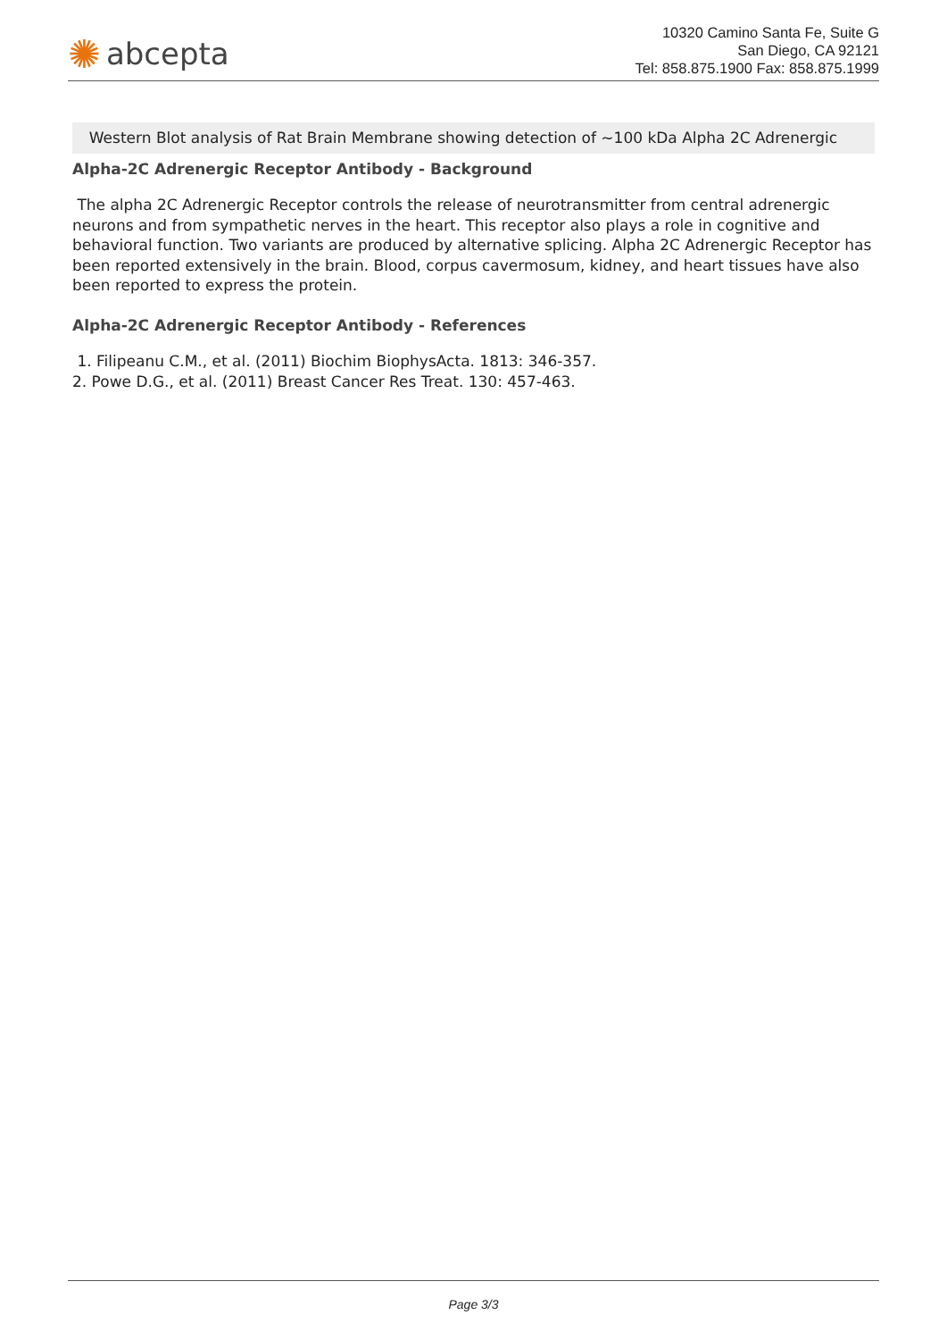✺ abcepta
10320 Camino Santa Fe, Suite G
San Diego, CA 92121
Tel: 858.875.1900 Fax: 858.875.1999
Western Blot analysis of Rat Brain Membrane showing detection of ~100 kDa Alpha 2C Adrenergic
Alpha-2C Adrenergic Receptor Antibody - Background
The alpha 2C Adrenergic Receptor controls the release of neurotransmitter from central adrenergic neurons and from sympathetic nerves in the heart. This receptor also plays a role in cognitive and behavioral function. Two variants are produced by alternative splicing. Alpha 2C Adrenergic Receptor has been reported extensively in the brain. Blood, corpus cavermosum, kidney, and heart tissues have also been reported to express the protein.
Alpha-2C Adrenergic Receptor Antibody - References
1. Filipeanu C.M., et al. (2011) Biochim BiophysActa. 1813: 346-357.
2. Powe D.G., et al. (2011) Breast Cancer Res Treat. 130: 457-463.
Page 3/3